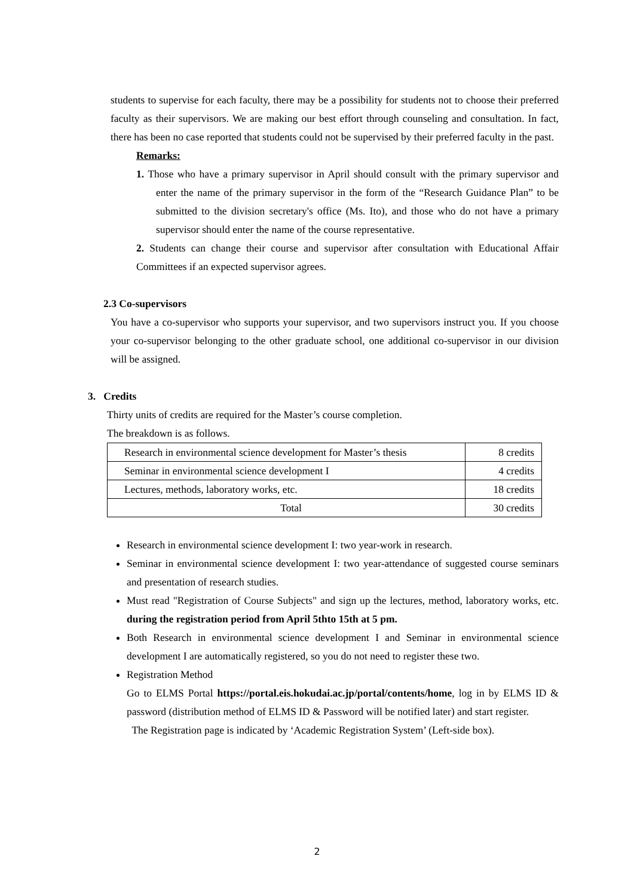students to supervise for each faculty, there may be a possibility for students not to choose their preferred faculty as their supervisors. We are making our best effort through counseling and consultation. In fact, there has been no case reported that students could not be supervised by their preferred faculty in the past.
Remarks:
1. Those who have a primary supervisor in April should consult with the primary supervisor and enter the name of the primary supervisor in the form of the “Research Guidance Plan” to be submitted to the division secretary's office (Ms. Ito), and those who do not have a primary supervisor should enter the name of the course representative.
2. Students can change their course and supervisor after consultation with Educational Affair Committees if an expected supervisor agrees.
2.3 Co-supervisors
You have a co-supervisor who supports your supervisor, and two supervisors instruct you. If you choose your co-supervisor belonging to the other graduate school, one additional co-supervisor in our division will be assigned.
3. Credits
Thirty units of credits are required for the Master’s course completion.
The breakdown is as follows.
| Research in environmental science development for Master’s thesis | 8 credits |
| Seminar in environmental science development I | 4 credits |
| Lectures, methods, laboratory works, etc. | 18 credits |
| Total | 30 credits |
Research in environmental science development I: two year-work in research.
Seminar in environmental science development I: two year-attendance of suggested course seminars and presentation of research studies.
Must read "Registration of Course Subjects" and sign up the lectures, method, laboratory works, etc. during the registration period from April 5thto 15th at 5 pm.
Both Research in environmental science development I and Seminar in environmental science development I are automatically registered, so you do not need to register these two.
Registration Method
Go to ELMS Portal https://portal.eis.hokudai.ac.jp/portal/contents/home, log in by ELMS ID & password (distribution method of ELMS ID & Password will be notified later) and start register.
The Registration page is indicated by ‘Academic Registration System’ (Left-side box).
2